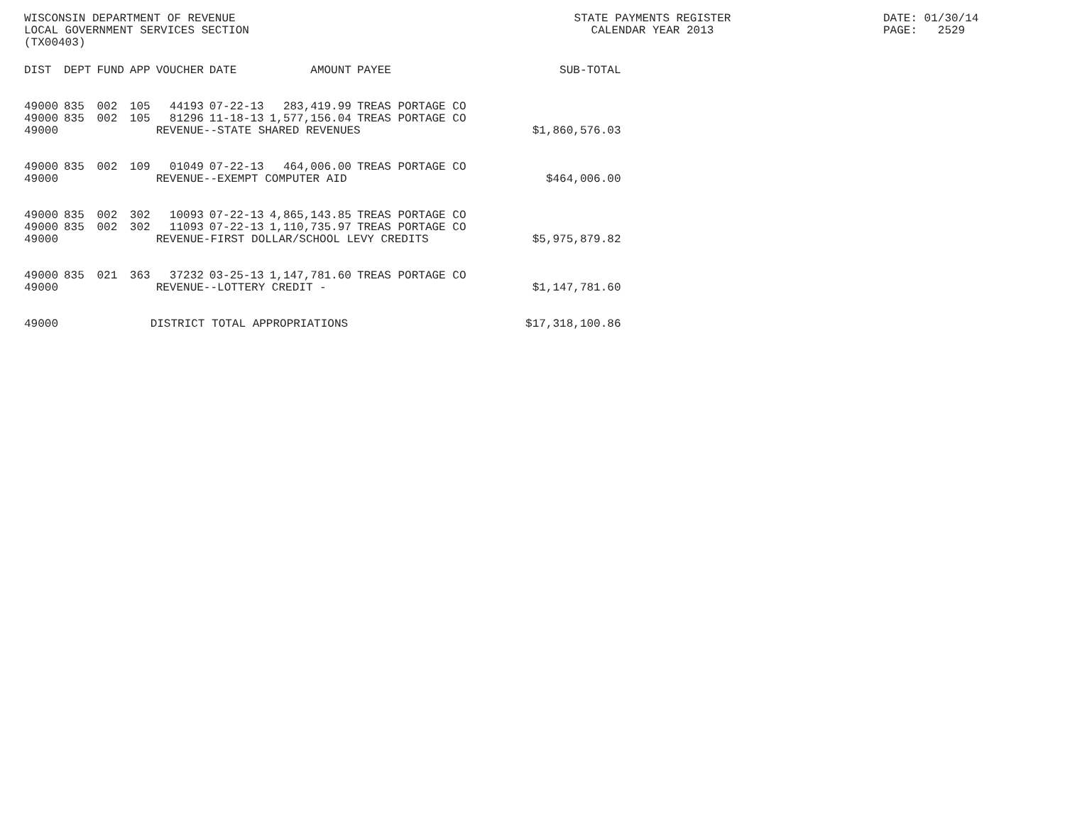WISCONSIN DEPARTMENT OF REVENUE LOCAL GOVERNMENT SERVICES SECTION (TX00403)
STATE PAYMENTS REGISTER CALENDAR YEAR 2013
DATE: 01/30/14 PAGE: 2529
| DIST | DEPT | FUND | APP | VOUCHER | DATE | AMOUNT | PAYEE | SUB-TOTAL |
| --- | --- | --- | --- | --- | --- | --- | --- | --- |
| 49000 | 835 | 002 | 105 | 44193 | 07-22-13 | 283,419.99 | TREAS PORTAGE CO | |
| 49000 | 835 | 002 | 105 | 81296 | 11-18-13 | 1,577,156.04 | TREAS PORTAGE CO | |
| 49000 | | | | REVENUE--STATE SHARED REVENUES | | | | $1,860,576.03 |
| 49000 | 835 | 002 | 109 | 01049 | 07-22-13 | 464,006.00 | TREAS PORTAGE CO | |
| 49000 | | | | REVENUE--EXEMPT COMPUTER AID | | | | $464,006.00 |
| 49000 | 835 | 002 | 302 | 10093 | 07-22-13 | 4,865,143.85 | TREAS PORTAGE CO | |
| 49000 | 835 | 002 | 302 | 11093 | 07-22-13 | 1,110,735.97 | TREAS PORTAGE CO | |
| 49000 | | | | REVENUE-FIRST DOLLAR/SCHOOL LEVY CREDITS | | | | $5,975,879.82 |
| 49000 | 835 | 021 | 363 | 37232 | 03-25-13 | 1,147,781.60 | TREAS PORTAGE CO | |
| 49000 | | | | REVENUE--LOTTERY CREDIT - | | | | $1,147,781.60 |
| 49000 | | | DISTRICT TOTAL APPROPRIATIONS | | | | | $17,318,100.86 |